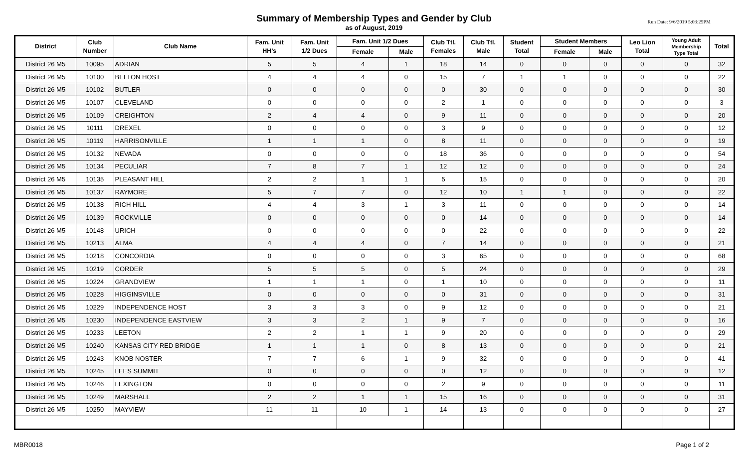Summary of Membership Types and Gender by Club
as of August, 2019
Run Date: 9/6/2019 5:03:25PM
| District | Club Number | Club Name | Fam. Unit HH's | Fam. Unit 1/2 Dues | Fam. Unit 1/2 Dues | | Club Ttl. Females | Club Ttl. Male | Student Total | Student Members | | Leo Lion Total | Young Adult Membership Type Total | Total |
| --- | --- | --- | --- | --- | --- | --- | --- | --- | --- | --- | --- | --- | --- | --- |
| | | | | | Female | Male | | | | Female | Male | | | |
| District 26 M5 | 10095 | ADRIAN | 5 | 5 | 4 | 1 | 18 | 14 | 0 | 0 | 0 | 0 | 0 | 32 |
| District 26 M5 | 10100 | BELTON HOST | 4 | 4 | 4 | 0 | 15 | 7 | 1 | 1 | 0 | 0 | 0 | 22 |
| District 26 M5 | 10102 | BUTLER | 0 | 0 | 0 | 0 | 0 | 30 | 0 | 0 | 0 | 0 | 0 | 30 |
| District 26 M5 | 10107 | CLEVELAND | 0 | 0 | 0 | 0 | 2 | 1 | 0 | 0 | 0 | 0 | 0 | 3 |
| District 26 M5 | 10109 | CREIGHTON | 2 | 4 | 4 | 0 | 9 | 11 | 0 | 0 | 0 | 0 | 0 | 20 |
| District 26 M5 | 10111 | DREXEL | 0 | 0 | 0 | 0 | 3 | 9 | 0 | 0 | 0 | 0 | 0 | 12 |
| District 26 M5 | 10119 | HARRISONVILLE | 1 | 1 | 1 | 0 | 8 | 11 | 0 | 0 | 0 | 0 | 0 | 19 |
| District 26 M5 | 10132 | NEVADA | 0 | 0 | 0 | 0 | 18 | 36 | 0 | 0 | 0 | 0 | 0 | 54 |
| District 26 M5 | 10134 | PECULIAR | 7 | 8 | 7 | 1 | 12 | 12 | 0 | 0 | 0 | 0 | 0 | 24 |
| District 26 M5 | 10135 | PLEASANT HILL | 2 | 2 | 1 | 1 | 5 | 15 | 0 | 0 | 0 | 0 | 0 | 20 |
| District 26 M5 | 10137 | RAYMORE | 5 | 7 | 7 | 0 | 12 | 10 | 1 | 1 | 0 | 0 | 0 | 22 |
| District 26 M5 | 10138 | RICH HILL | 4 | 4 | 3 | 1 | 3 | 11 | 0 | 0 | 0 | 0 | 0 | 14 |
| District 26 M5 | 10139 | ROCKVILLE | 0 | 0 | 0 | 0 | 0 | 14 | 0 | 0 | 0 | 0 | 0 | 14 |
| District 26 M5 | 10148 | URICH | 0 | 0 | 0 | 0 | 0 | 22 | 0 | 0 | 0 | 0 | 0 | 22 |
| District 26 M5 | 10213 | ALMA | 4 | 4 | 4 | 0 | 7 | 14 | 0 | 0 | 0 | 0 | 0 | 21 |
| District 26 M5 | 10218 | CONCORDIA | 0 | 0 | 0 | 0 | 3 | 65 | 0 | 0 | 0 | 0 | 0 | 68 |
| District 26 M5 | 10219 | CORDER | 5 | 5 | 5 | 0 | 5 | 24 | 0 | 0 | 0 | 0 | 0 | 29 |
| District 26 M5 | 10224 | GRANDVIEW | 1 | 1 | 1 | 0 | 1 | 10 | 0 | 0 | 0 | 0 | 0 | 11 |
| District 26 M5 | 10228 | HIGGINSVILLE | 0 | 0 | 0 | 0 | 0 | 31 | 0 | 0 | 0 | 0 | 0 | 31 |
| District 26 M5 | 10229 | INDEPENDENCE HOST | 3 | 3 | 3 | 0 | 9 | 12 | 0 | 0 | 0 | 0 | 0 | 21 |
| District 26 M5 | 10230 | INDEPENDENCE EASTVIEW | 3 | 3 | 2 | 1 | 9 | 7 | 0 | 0 | 0 | 0 | 0 | 16 |
| District 26 M5 | 10233 | LEETON | 2 | 2 | 1 | 1 | 9 | 20 | 0 | 0 | 0 | 0 | 0 | 29 |
| District 26 M5 | 10240 | KANSAS CITY RED BRIDGE | 1 | 1 | 1 | 0 | 8 | 13 | 0 | 0 | 0 | 0 | 0 | 21 |
| District 26 M5 | 10243 | KNOB NOSTER | 7 | 7 | 6 | 1 | 9 | 32 | 0 | 0 | 0 | 0 | 0 | 41 |
| District 26 M5 | 10245 | LEES SUMMIT | 0 | 0 | 0 | 0 | 0 | 12 | 0 | 0 | 0 | 0 | 0 | 12 |
| District 26 M5 | 10246 | LEXINGTON | 0 | 0 | 0 | 0 | 2 | 9 | 0 | 0 | 0 | 0 | 0 | 11 |
| District 26 M5 | 10249 | MARSHALL | 2 | 2 | 1 | 1 | 15 | 16 | 0 | 0 | 0 | 0 | 0 | 31 |
| District 26 M5 | 10250 | MAYVIEW | 11 | 11 | 10 | 1 | 14 | 13 | 0 | 0 | 0 | 0 | 0 | 27 |
MBR0018 Page 1 of 2